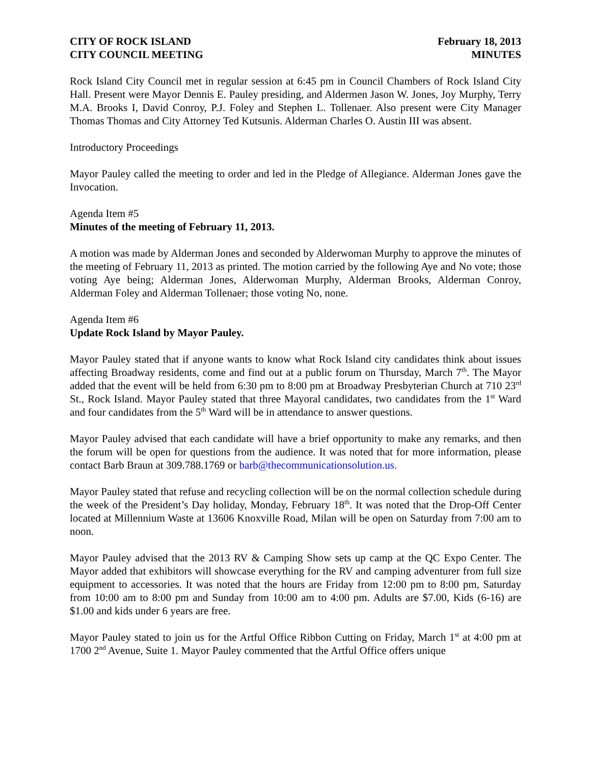CITY OF ROCK ISLAND
CITY COUNCIL MEETING
February 18, 2013
MINUTES
Rock Island City Council met in regular session at 6:45 pm in Council Chambers of Rock Island City Hall. Present were Mayor Dennis E. Pauley presiding, and Aldermen Jason W. Jones, Joy Murphy, Terry M.A. Brooks I, David Conroy, P.J. Foley and Stephen L. Tollenaer. Also present were City Manager Thomas Thomas and City Attorney Ted Kutsunis. Alderman Charles O. Austin III was absent.
Introductory Proceedings
Mayor Pauley called the meeting to order and led in the Pledge of Allegiance. Alderman Jones gave the Invocation.
Agenda Item #5
Minutes of the meeting of February 11, 2013.
A motion was made by Alderman Jones and seconded by Alderwoman Murphy to approve the minutes of the meeting of February 11, 2013 as printed. The motion carried by the following Aye and No vote; those voting Aye being; Alderman Jones, Alderwoman Murphy, Alderman Brooks, Alderman Conroy, Alderman Foley and Alderman Tollenaer; those voting No, none.
Agenda Item #6
Update Rock Island by Mayor Pauley.
Mayor Pauley stated that if anyone wants to know what Rock Island city candidates think about issues affecting Broadway residents, come and find out at a public forum on Thursday, March 7<sup>th</sup>. The Mayor added that the event will be held from 6:30 pm to 8:00 pm at Broadway Presbyterian Church at 710 23<sup>rd</sup> St., Rock Island. Mayor Pauley stated that three Mayoral candidates, two candidates from the 1<sup>st</sup> Ward and four candidates from the 5<sup>th</sup> Ward will be in attendance to answer questions.
Mayor Pauley advised that each candidate will have a brief opportunity to make any remarks, and then the forum will be open for questions from the audience. It was noted that for more information, please contact Barb Braun at 309.788.1769 or barb@thecommunicationsolution.us.
Mayor Pauley stated that refuse and recycling collection will be on the normal collection schedule during the week of the President’s Day holiday, Monday, February 18<sup>th</sup>. It was noted that the Drop-Off Center located at Millennium Waste at 13606 Knoxville Road, Milan will be open on Saturday from 7:00 am to noon.
Mayor Pauley advised that the 2013 RV & Camping Show sets up camp at the QC Expo Center. The Mayor added that exhibitors will showcase everything for the RV and camping adventurer from full size equipment to accessories. It was noted that the hours are Friday from 12:00 pm to 8:00 pm, Saturday from 10:00 am to 8:00 pm and Sunday from 10:00 am to 4:00 pm. Adults are $7.00, Kids (6-16) are $1.00 and kids under 6 years are free.
Mayor Pauley stated to join us for the Artful Office Ribbon Cutting on Friday, March 1<sup>st</sup> at 4:00 pm at 1700 2<sup>nd</sup> Avenue, Suite 1. Mayor Pauley commented that the Artful Office offers unique